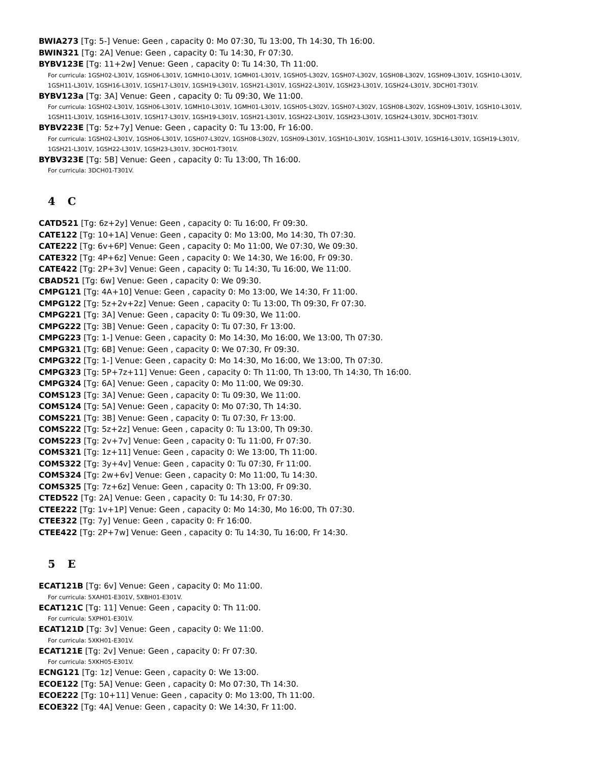BWIA273 [Tg: 5-] Venue: Geen , capacity 0: Mo 07:30, Tu 13:00, Th 14:30, Th 16:00.
BWIN321 [Tg: 2A] Venue: Geen , capacity 0: Tu 14:30, Fr 07:30.
BYBV123E [Tg: 11+2w] Venue: Geen , capacity 0: Tu 14:30, Th 11:00.
For curricula: 1GSH02-L301V, 1GSH06-L301V, 1GMH10-L301V, 1GMH01-L301V, 1GSH05-L302V, 1GSH07-L302V, 1GSH08-L302V, 1GSH09-L301V, 1GSH10-L301V, 1GSH11-L301V, 1GSH16-L301V, 1GSH17-L301V, 1GSH19-L301V, 1GSH21-L301V, 1GSH22-L301V, 1GSH23-L301V, 1GSH24-L301V, 3DCH01-T301V.
BYBV123a [Tg: 3A] Venue: Geen , capacity 0: Tu 09:30, We 11:00.
For curricula: 1GSH02-L301V, 1GSH06-L301V, 1GMH10-L301V, 1GMH01-L301V, 1GSH05-L302V, 1GSH07-L302V, 1GSH08-L302V, 1GSH09-L301V, 1GSH10-L301V, 1GSH11-L301V, 1GSH16-L301V, 1GSH17-L301V, 1GSH19-L301V, 1GSH21-L301V, 1GSH22-L301V, 1GSH23-L301V, 1GSH24-L301V, 3DCH01-T301V.
BYBV223E [Tg: 5z+7y] Venue: Geen , capacity 0: Tu 13:00, Fr 16:00.
For curricula: 1GSH02-L301V, 1GSH06-L301V, 1GSH07-L302V, 1GSH08-L302V, 1GSH09-L301V, 1GSH10-L301V, 1GSH11-L301V, 1GSH16-L301V, 1GSH19-L301V, 1GSH21-L301V, 1GSH22-L301V, 1GSH23-L301V, 3DCH01-T301V.
BYBV323E [Tg: 5B] Venue: Geen , capacity 0: Tu 13:00, Th 16:00.
For curricula: 3DCH01-T301V.
4 C
CATD521 [Tg: 6z+2y] Venue: Geen , capacity 0: Tu 16:00, Fr 09:30.
CATE122 [Tg: 10+1A] Venue: Geen , capacity 0: Mo 13:00, Mo 14:30, Th 07:30.
CATE222 [Tg: 6v+6P] Venue: Geen , capacity 0: Mo 11:00, We 07:30, We 09:30.
CATE322 [Tg: 4P+6z] Venue: Geen , capacity 0: We 14:30, We 16:00, Fr 09:30.
CATE422 [Tg: 2P+3v] Venue: Geen , capacity 0: Tu 14:30, Tu 16:00, We 11:00.
CBAD521 [Tg: 6w] Venue: Geen , capacity 0: We 09:30.
CMPG121 [Tg: 4A+10] Venue: Geen , capacity 0: Mo 13:00, We 14:30, Fr 11:00.
CMPG122 [Tg: 5z+2v+2z] Venue: Geen , capacity 0: Tu 13:00, Th 09:30, Fr 07:30.
CMPG221 [Tg: 3A] Venue: Geen , capacity 0: Tu 09:30, We 11:00.
CMPG222 [Tg: 3B] Venue: Geen , capacity 0: Tu 07:30, Fr 13:00.
CMPG223 [Tg: 1-] Venue: Geen , capacity 0: Mo 14:30, Mo 16:00, We 13:00, Th 07:30.
CMPG321 [Tg: 6B] Venue: Geen , capacity 0: We 07:30, Fr 09:30.
CMPG322 [Tg: 1-] Venue: Geen , capacity 0: Mo 14:30, Mo 16:00, We 13:00, Th 07:30.
CMPG323 [Tg: 5P+7z+11] Venue: Geen , capacity 0: Th 11:00, Th 13:00, Th 14:30, Th 16:00.
CMPG324 [Tg: 6A] Venue: Geen , capacity 0: Mo 11:00, We 09:30.
COMS123 [Tg: 3A] Venue: Geen , capacity 0: Tu 09:30, We 11:00.
COMS124 [Tg: 5A] Venue: Geen , capacity 0: Mo 07:30, Th 14:30.
COMS221 [Tg: 3B] Venue: Geen , capacity 0: Tu 07:30, Fr 13:00.
COMS222 [Tg: 5z+2z] Venue: Geen , capacity 0: Tu 13:00, Th 09:30.
COMS223 [Tg: 2v+7v] Venue: Geen , capacity 0: Tu 11:00, Fr 07:30.
COMS321 [Tg: 1z+11] Venue: Geen , capacity 0: We 13:00, Th 11:00.
COMS322 [Tg: 3y+4v] Venue: Geen , capacity 0: Tu 07:30, Fr 11:00.
COMS324 [Tg: 2w+6v] Venue: Geen , capacity 0: Mo 11:00, Tu 14:30.
COMS325 [Tg: 7z+6z] Venue: Geen , capacity 0: Th 13:00, Fr 09:30.
CTED522 [Tg: 2A] Venue: Geen , capacity 0: Tu 14:30, Fr 07:30.
CTEE222 [Tg: 1v+1P] Venue: Geen , capacity 0: Mo 14:30, Mo 16:00, Th 07:30.
CTEE322 [Tg: 7y] Venue: Geen , capacity 0: Fr 16:00.
CTEE422 [Tg: 2P+7w] Venue: Geen , capacity 0: Tu 14:30, Tu 16:00, Fr 14:30.
5 E
ECAT121B [Tg: 6v] Venue: Geen , capacity 0: Mo 11:00.
For curricula: 5XAH01-E301V, 5XBH01-E301V.
ECAT121C [Tg: 11] Venue: Geen , capacity 0: Th 11:00.
For curricula: 5XPH01-E301V.
ECAT121D [Tg: 3v] Venue: Geen , capacity 0: We 11:00.
For curricula: 5XKH01-E301V.
ECAT121E [Tg: 2v] Venue: Geen , capacity 0: Fr 07:30.
For curricula: 5XKH05-E301V.
ECNG121 [Tg: 1z] Venue: Geen , capacity 0: We 13:00.
ECOE122 [Tg: 5A] Venue: Geen , capacity 0: Mo 07:30, Th 14:30.
ECOE222 [Tg: 10+11] Venue: Geen , capacity 0: Mo 13:00, Th 11:00.
ECOE322 [Tg: 4A] Venue: Geen , capacity 0: We 14:30, Fr 11:00.